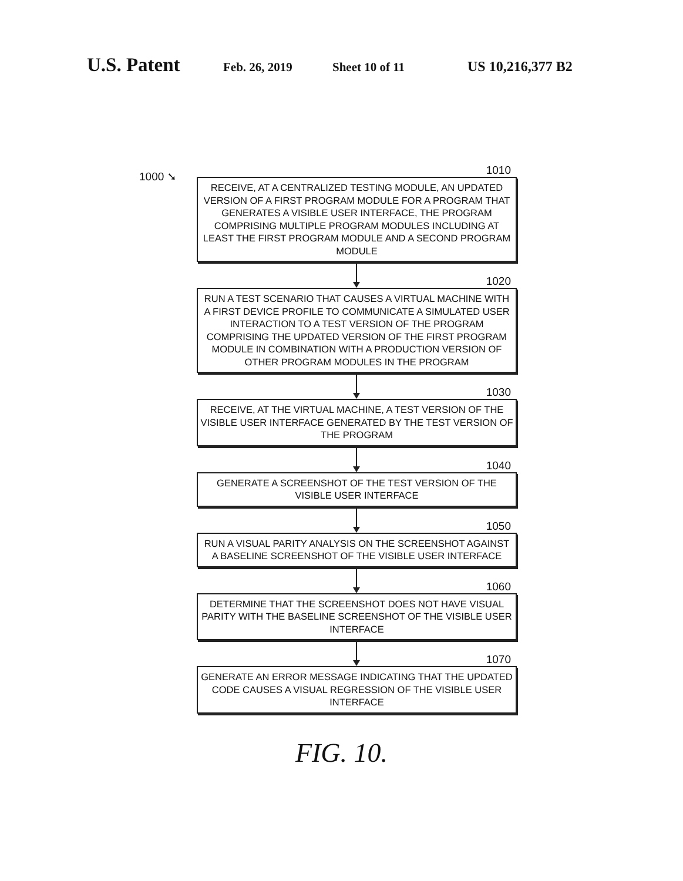U.S. Patent Feb. 26, 2019 Sheet 10 of 11 US 10,216,377 B2
1000 ➘
1010
RECEIVE, AT A CENTRALIZED TESTING MODULE, AN UPDATED VERSION OF A FIRST PROGRAM MODULE FOR A PROGRAM THAT GENERATES A VISIBLE USER INTERFACE, THE PROGRAM COMPRISING MULTIPLE PROGRAM MODULES INCLUDING AT LEAST THE FIRST PROGRAM MODULE AND A SECOND PROGRAM MODULE
1020
RUN A TEST SCENARIO THAT CAUSES A VIRTUAL MACHINE WITH A FIRST DEVICE PROFILE TO COMMUNICATE A SIMULATED USER INTERACTION TO A TEST VERSION OF THE PROGRAM COMPRISING THE UPDATED VERSION OF THE FIRST PROGRAM MODULE IN COMBINATION WITH A PRODUCTION VERSION OF OTHER PROGRAM MODULES IN THE PROGRAM
1030
RECEIVE, AT THE VIRTUAL MACHINE, A TEST VERSION OF THE VISIBLE USER INTERFACE GENERATED BY THE TEST VERSION OF THE PROGRAM
1040
GENERATE A SCREENSHOT OF THE TEST VERSION OF THE VISIBLE USER INTERFACE
1050
RUN A VISUAL PARITY ANALYSIS ON THE SCREENSHOT AGAINST A BASELINE SCREENSHOT OF THE VISIBLE USER INTERFACE
1060
DETERMINE THAT THE SCREENSHOT DOES NOT HAVE VISUAL PARITY WITH THE BASELINE SCREENSHOT OF THE VISIBLE USER INTERFACE
1070
GENERATE AN ERROR MESSAGE INDICATING THAT THE UPDATED CODE CAUSES A VISUAL REGRESSION OF THE VISIBLE USER INTERFACE
FIG. 10.